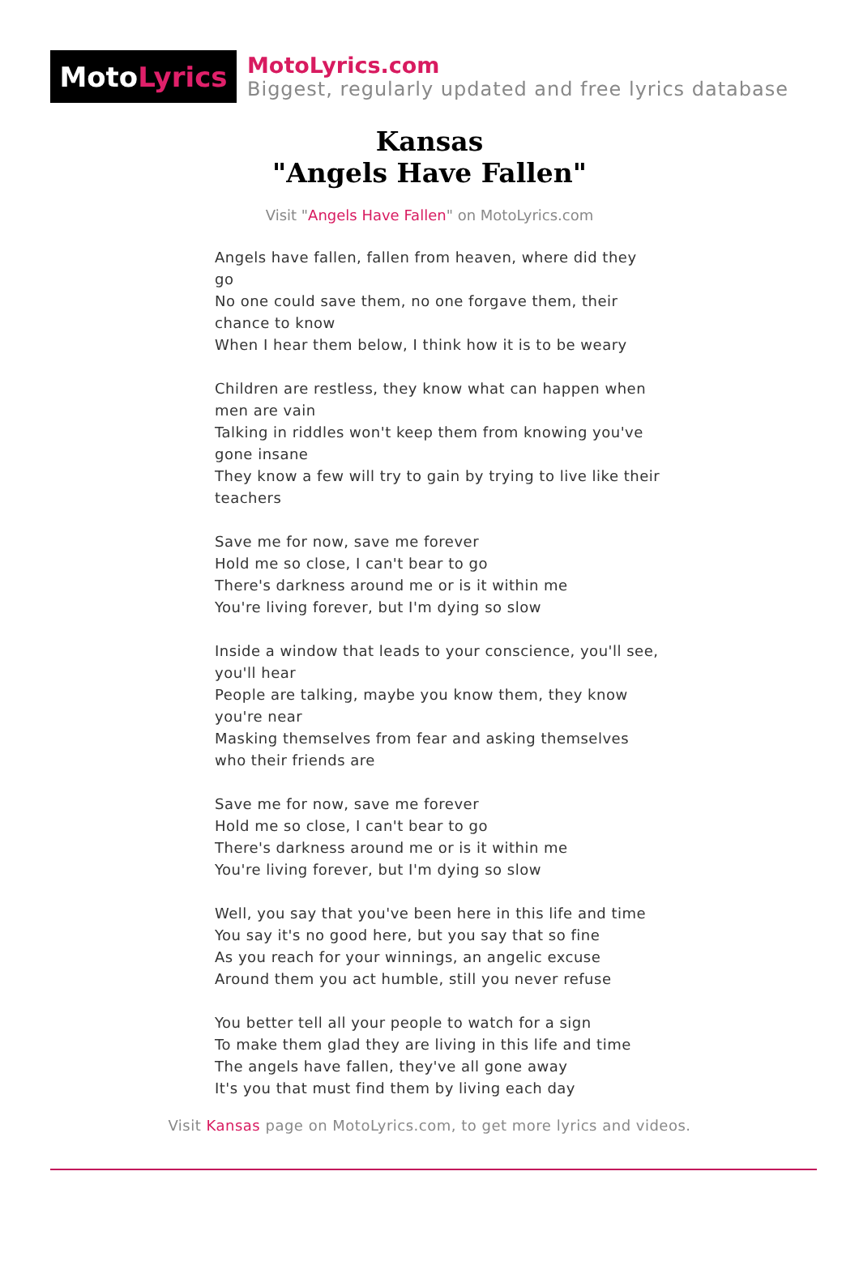Moto Lyrics
MotoLyrics.com
Biggest, regularly updated and free lyrics database
Kansas
"Angels Have Fallen"
Visit "Angels Have Fallen" on MotoLyrics.com
Angels have fallen, fallen from heaven, where did they go
No one could save them, no one forgave them, their chance to know
When I hear them below, I think how it is to be weary
Children are restless, they know what can happen when men are vain
Talking in riddles won't keep them from knowing you've gone insane
They know a few will try to gain by trying to live like their teachers
Save me for now, save me forever
Hold me so close, I can't bear to go
There's darkness around me or is it within me
You're living forever, but I'm dying so slow
Inside a window that leads to your conscience, you'll see, you'll hear
People are talking, maybe you know them, they know you're near
Masking themselves from fear and asking themselves who their friends are
Save me for now, save me forever
Hold me so close, I can't bear to go
There's darkness around me or is it within me
You're living forever, but I'm dying so slow
Well, you say that you've been here in this life and time
You say it's no good here, but you say that so fine
As you reach for your winnings, an angelic excuse
Around them you act humble, still you never refuse
You better tell all your people to watch for a sign
To make them glad they are living in this life and time
The angels have fallen, they've all gone away
It's you that must find them by living each day
Visit Kansas page on MotoLyrics.com, to get more lyrics and videos.